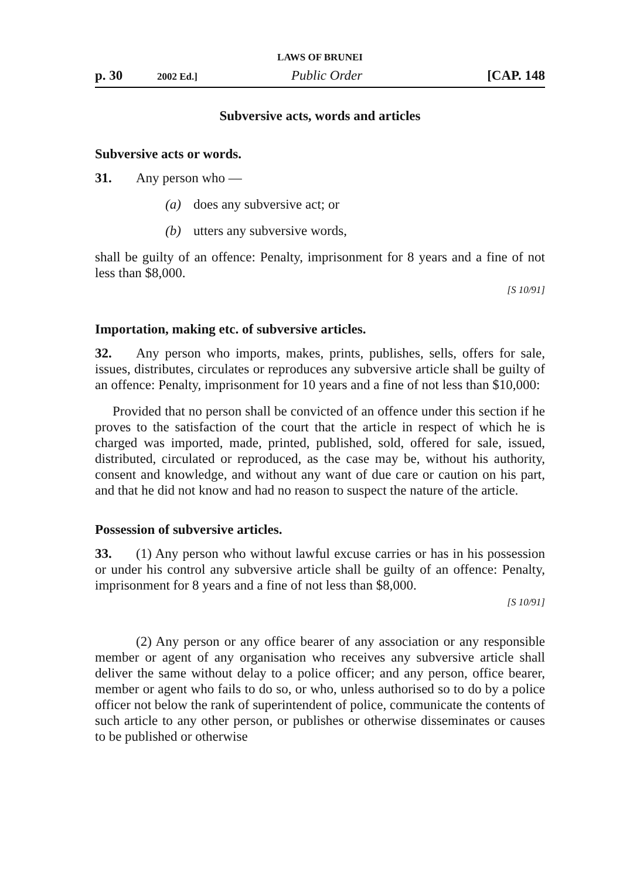LAWS OF BRUNEI
p. 30 2002 Ed.] Public Order [CAP. 148
Subversive acts, words and articles
Subversive acts or words.
31. Any person who —
(a) does any subversive act; or
(b) utters any subversive words,
shall be guilty of an offence: Penalty, imprisonment for 8 years and a fine of not less than $8,000.
[S 10/91]
Importation, making etc. of subversive articles.
32. Any person who imports, makes, prints, publishes, sells, offers for sale, issues, distributes, circulates or reproduces any subversive article shall be guilty of an offence: Penalty, imprisonment for 10 years and a fine of not less than $10,000:
Provided that no person shall be convicted of an offence under this section if he proves to the satisfaction of the court that the article in respect of which he is charged was imported, made, printed, published, sold, offered for sale, issued, distributed, circulated or reproduced, as the case may be, without his authority, consent and knowledge, and without any want of due care or caution on his part, and that he did not know and had no reason to suspect the nature of the article.
Possession of subversive articles.
33. (1) Any person who without lawful excuse carries or has in his possession or under his control any subversive article shall be guilty of an offence: Penalty, imprisonment for 8 years and a fine of not less than $8,000.
[S 10/91]
(2) Any person or any office bearer of any association or any responsible member or agent of any organisation who receives any subversive article shall deliver the same without delay to a police officer; and any person, office bearer, member or agent who fails to do so, or who, unless authorised so to do by a police officer not below the rank of superintendent of police, communicate the contents of such article to any other person, or publishes or otherwise disseminates or causes to be published or otherwise